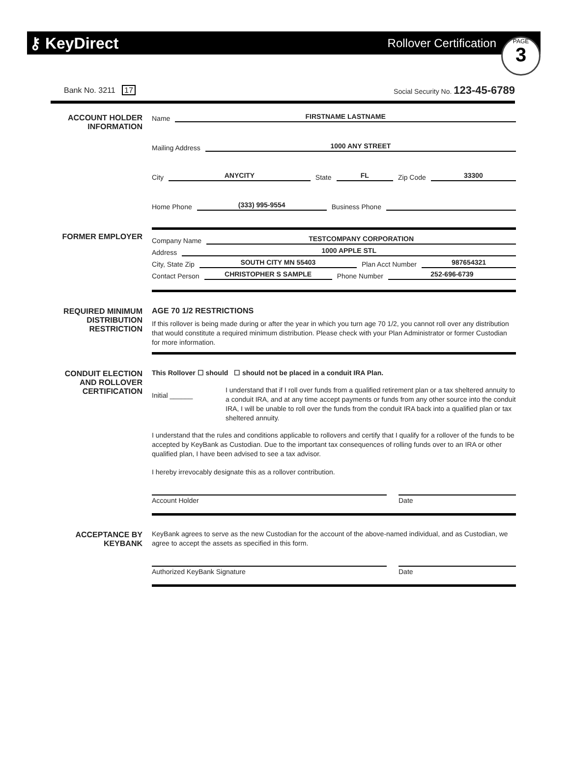⚷ KeyDirect Rollover Certification
PAGE
3
Bank No. 3211 17 Social Security No. 123-45-6789
ACCOUNT HOLDER
INFORMATION
Name FIRSTNAME LASTNAME
Mailing Address 1000 ANY STREET
City ANYCITY State FL Zip Code 33300
Home Phone (333) 995-9554 Business Phone
FORMER EMPLOYER
Company Name TESTCOMPANY CORPORATION
Address 1000 APPLE STL
City, State Zip SOUTH CITY MN 55403 Plan Acct Number 987654321
Contact Person CHRISTOPHER S SAMPLE Phone Number 252-696-6739
REQUIRED MINIMUM
DISTRIBUTION
RESTRICTION
AGE 70 1/2 RESTRICTIONS
If this rollover is being made during or after the year in which you turn age 70 1/2, you cannot roll over any distribution that would constitute a required minimum distribution. Please check with your Plan Administrator or former Custodian for more information.
CONDUIT ELECTION
AND ROLLOVER
CERTIFICATION
This Rollover ☐ should ☐ should not be placed in a conduit IRA Plan.
Initial ______
I understand that if I roll over funds from a qualified retirement plan or a tax sheltered annuity to a conduit IRA, and at any time accept payments or funds from any other source into the conduit IRA, I will be unable to roll over the funds from the conduit IRA back into a qualified plan or tax sheltered annuity.
I understand that the rules and conditions applicable to rollovers and certify that I qualify for a rollover of the funds to be accepted by KeyBank as Custodian. Due to the important tax consequences of rolling funds over to an IRA or other qualified plan, I have been advised to see a tax advisor.
I hereby irrevocably designate this as a rollover contribution.
Account Holder Date
ACCEPTANCE BY
KEYBANK
KeyBank agrees to serve as the new Custodian for the account of the above-named individual, and as Custodian, we agree to accept the assets as specified in this form.
Authorized KeyBank Signature Date